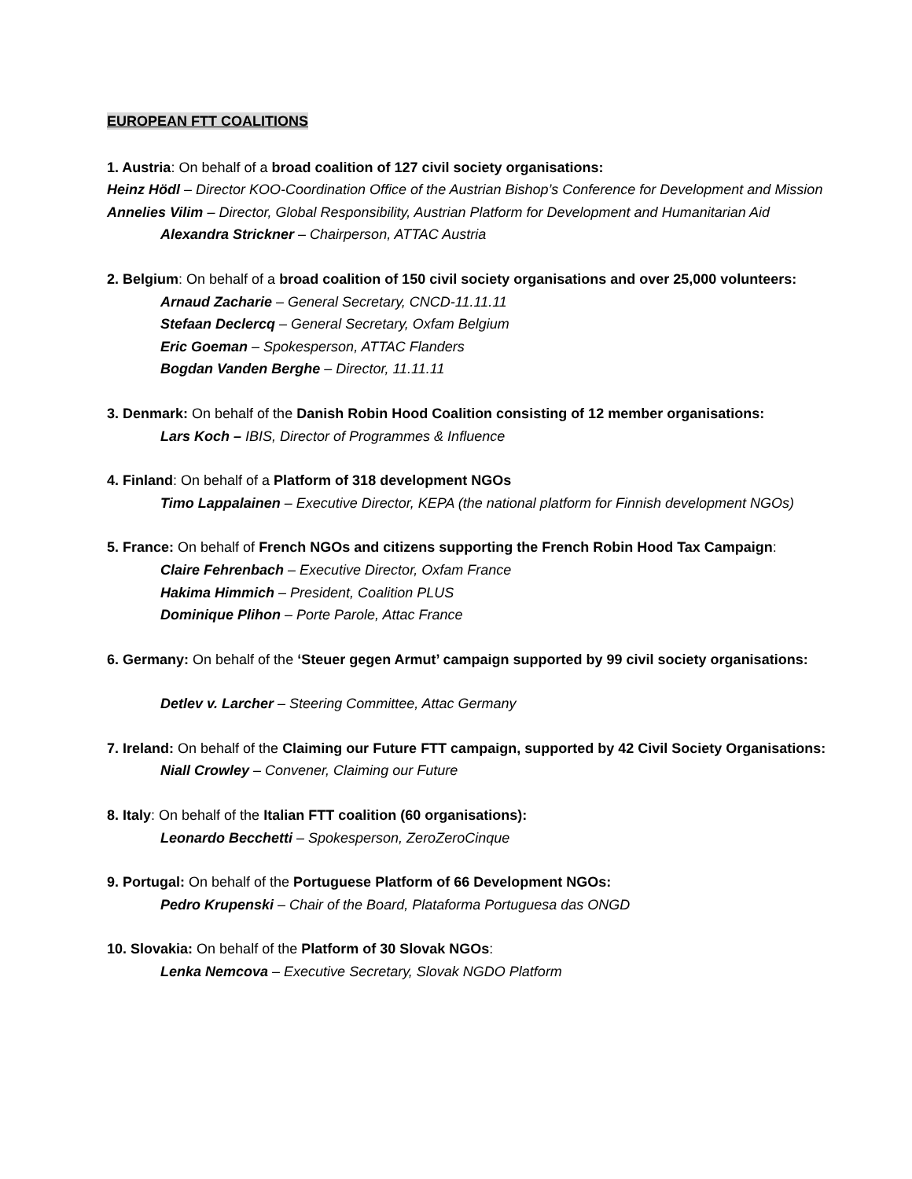EUROPEAN FTT COALITIONS
1. Austria: On behalf of a broad coalition of 127 civil society organisations:
Heinz Hödl – Director KOO-Coordination Office of the Austrian Bishop’s Conference for Development and Mission
Annelies Vilim – Director, Global Responsibility, Austrian Platform for Development and Humanitarian Aid
Alexandra Strickner – Chairperson, ATTAC Austria
2. Belgium: On behalf of a broad coalition of 150 civil society organisations and over 25,000 volunteers:
Arnaud Zacharie – General Secretary, CNCD-11.11.11
Stefaan Declercq – General Secretary, Oxfam Belgium
Eric Goeman – Spokesperson, ATTAC Flanders
Bogdan Vanden Berghe – Director, 11.11.11
3. Denmark: On behalf of the Danish Robin Hood Coalition consisting of 12 member organisations:
Lars Koch – IBIS, Director of Programmes & Influence
4. Finland: On behalf of a Platform of 318 development NGOs
Timo Lappalainen – Executive Director, KEPA (the national platform for Finnish development NGOs)
5. France: On behalf of French NGOs and citizens supporting the French Robin Hood Tax Campaign:
Claire Fehrenbach – Executive Director, Oxfam France
Hakima Himmich – President, Coalition PLUS
Dominique Plihon – Porte Parole, Attac France
6. Germany: On behalf of the ‘Steuer gegen Armut’ campaign supported by 99 civil society organisations:
Detlev v. Larcher – Steering Committee, Attac Germany
7. Ireland: On behalf of the Claiming our Future FTT campaign, supported by 42 Civil Society Organisations:
Niall Crowley – Convener, Claiming our Future
8. Italy: On behalf of the Italian FTT coalition (60 organisations):
Leonardo Becchetti – Spokesperson, ZeroZeroCinque
9. Portugal: On behalf of the Portuguese Platform of 66 Development NGOs:
Pedro Krupenski – Chair of the Board, Plataforma Portuguesa das ONGD
10. Slovakia: On behalf of the Platform of 30 Slovak NGOs:
Lenka Nemcova – Executive Secretary, Slovak NGDO Platform